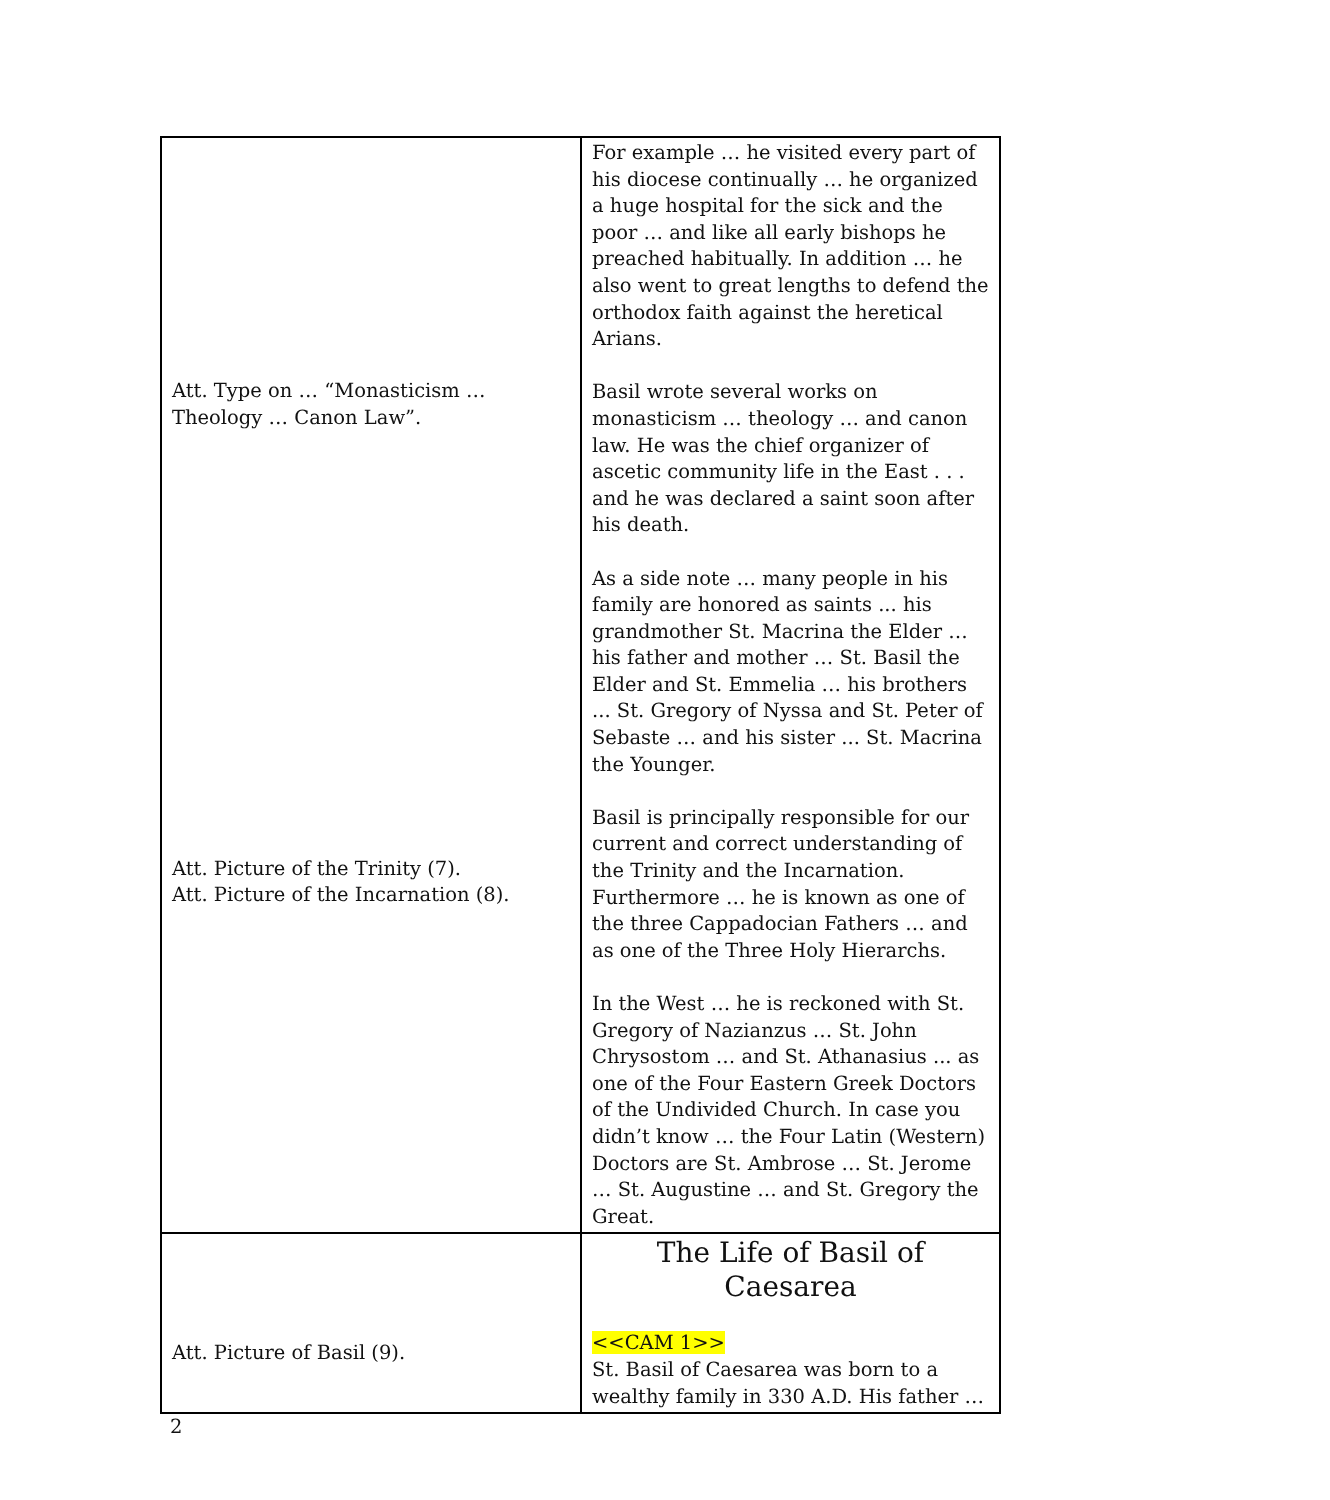| Att. Type on … “Monasticism … Theology … Canon Law”. Att. Picture of the Trinity (7). Att. Picture of the Incarnation (8). | For example … he visited every part of his diocese continually … he organized a huge hospital for the sick and the poor … and like all early bishops he preached habitually. In addition … he also went to great lengths to defend the orthodox faith against the heretical Arians. Basil wrote several works on monasticism … theology … and canon law. He was the chief organizer of ascetic community life in the East . . . and he was declared a saint soon after his death. As a side note … many people in his family are honored as saints ... his grandmother St. Macrina the Elder … his father and mother … St. Basil the Elder and St. Emmelia … his brothers ... St. Gregory of Nyssa and St. Peter of Sebaste … and his sister ... St. Macrina the Younger. Basil is principally responsible for our current and correct understanding of the Trinity and the Incarnation. Furthermore … he is known as one of the three Cappadocian Fathers … and as one of the Three Holy Hierarchs. In the West … he is reckoned with St. Gregory of Nazianzus … St. John Chrysostom … and St. Athanasius ... as one of the Four Eastern Greek Doctors of the Undivided Church. In case you didn’t know … the Four Latin (Western) Doctors are St. Ambrose … St. Jerome … St. Augustine … and St. Gregory the Great. |
| Att. Picture of Basil (9). | The Life of Basil of Caesarea <<CAM 1>> St. Basil of Caesarea was born to a wealthy family in 330 A.D. His father … |
2